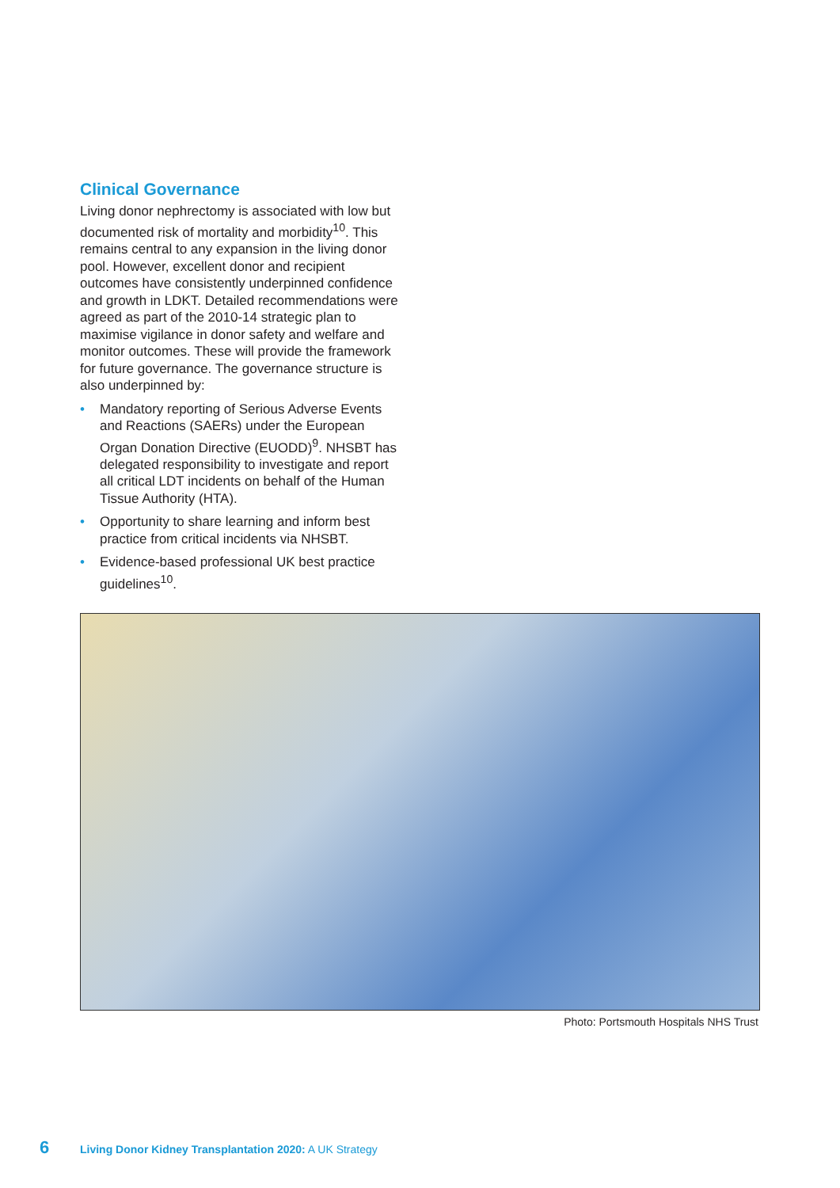Clinical Governance
Living donor nephrectomy is associated with low but documented risk of mortality and morbidity<sup>10</sup>. This remains central to any expansion in the living donor pool. However, excellent donor and recipient outcomes have consistently underpinned confidence and growth in LDKT. Detailed recommendations were agreed as part of the 2010-14 strategic plan to maximise vigilance in donor safety and welfare and monitor outcomes. These will provide the framework for future governance. The governance structure is also underpinned by:
• Mandatory reporting of Serious Adverse Events and Reactions (SAERs) under the European Organ Donation Directive (EUODD)<sup>9</sup>. NHSBT has delegated responsibility to investigate and report all critical LDT incidents on behalf of the Human Tissue Authority (HTA).
• Opportunity to share learning and inform best practice from critical incidents via NHSBT.
• Evidence-based professional UK best practice guidelines<sup>10</sup>.
Photo: Portsmouth Hospitals NHS Trust
6 Living Donor Kidney Transplantation 2020: A UK Strategy